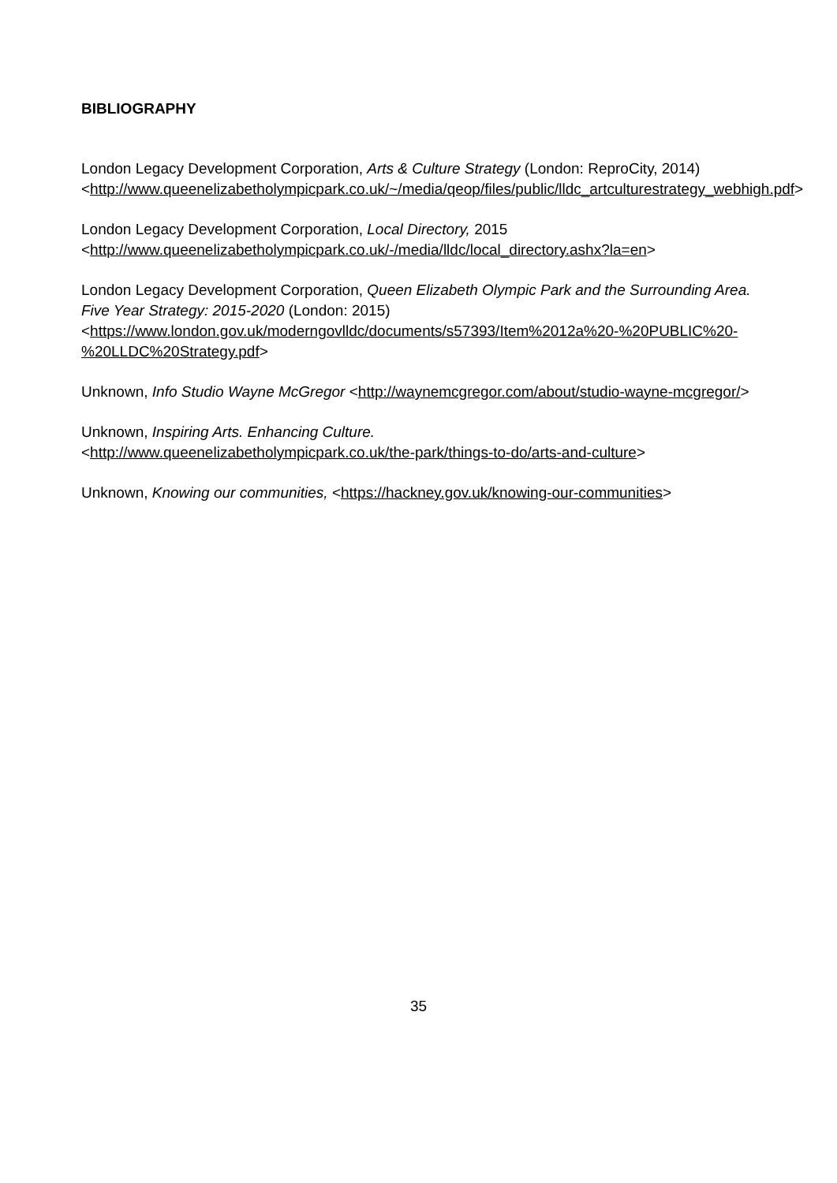BIBLIOGRAPHY
London Legacy Development Corporation, Arts & Culture Strategy (London: ReproCity, 2014)<http://www.queenelizabetholympicpark.co.uk/~/media/qeop/files/public/lldc_artculturestrategy_webhigh.pdf>
London Legacy Development Corporation, Local Directory, 2015 <http://www.queenelizabetholympicpark.co.uk/-/media/lldc/local_directory.ashx?la=en>
London Legacy Development Corporation, Queen Elizabeth Olympic Park and the Surrounding Area. Five Year Strategy: 2015-2020 (London: 2015) <https://www.london.gov.uk/moderngovlldc/documents/s57393/Item%2012a%20-%20PUBLIC%20-%20LLDC%20Strategy.pdf>
Unknown, Info Studio Wayne McGregor <http://waynemcgregor.com/about/studio-wayne-mcgregor/>
Unknown, Inspiring Arts. Enhancing Culture.
<http://www.queenelizabetholympicpark.co.uk/the-park/things-to-do/arts-and-culture>
Unknown, Knowing our communities, <https://hackney.gov.uk/knowing-our-communities>
35